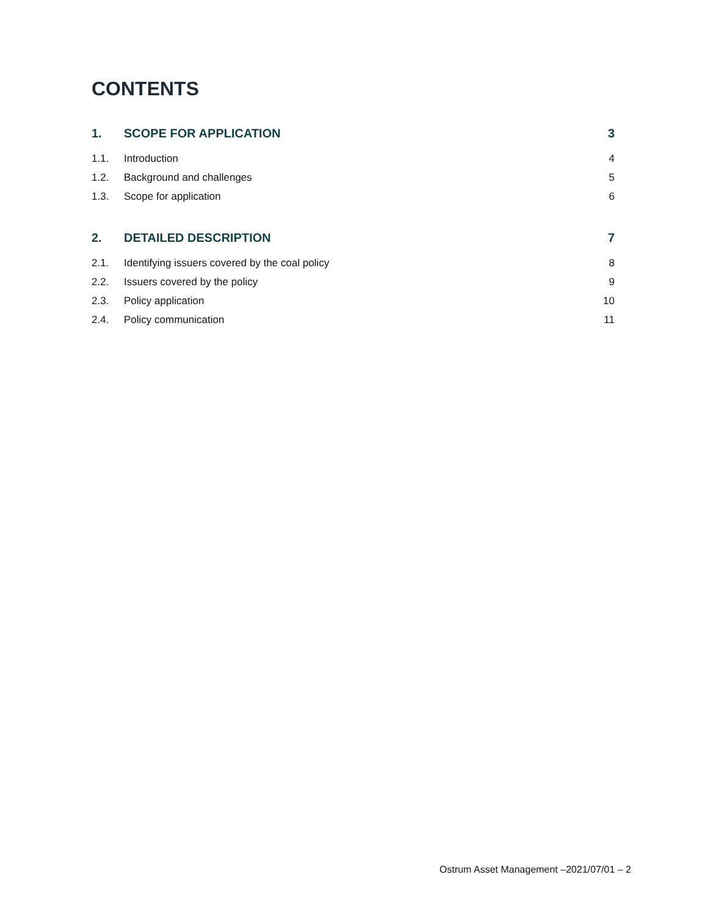CONTENTS
1. SCOPE FOR APPLICATION 3
1.1. Introduction 4
1.2. Background and challenges 5
1.3. Scope for application 6
2. DETAILED DESCRIPTION 7
2.1. Identifying issuers covered by the coal policy 8
2.2. Issuers covered by the policy 9
2.3. Policy application 10
2.4. Policy communication 11
Ostrum Asset Management –2021/07/01 – 2